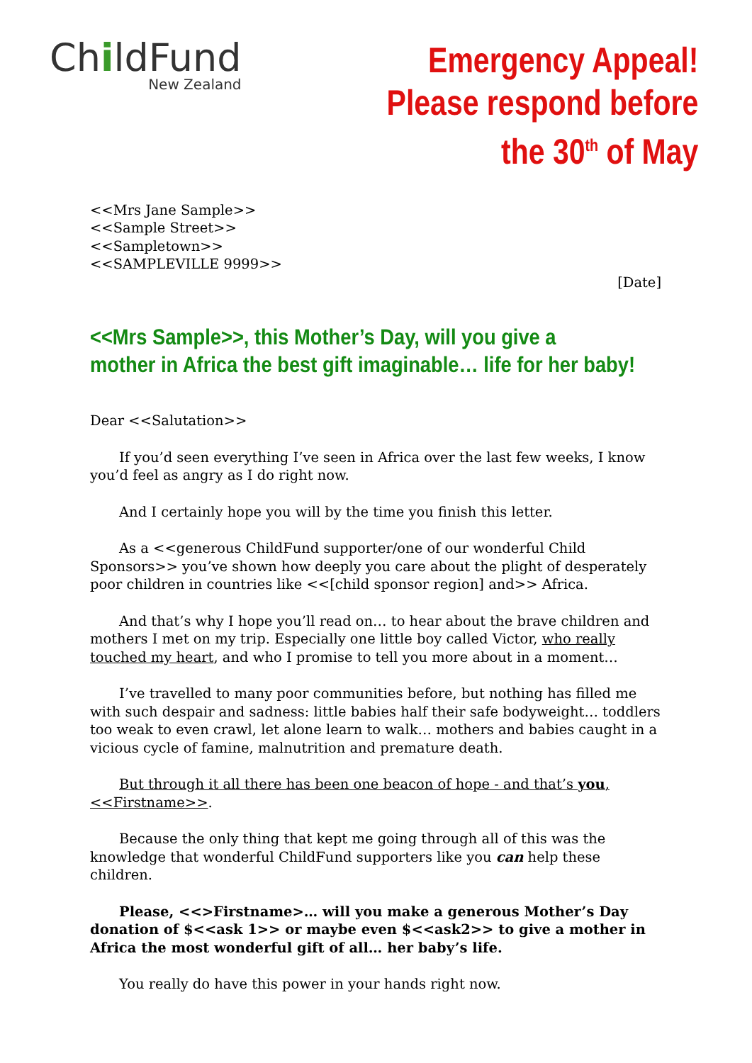ChildFund
New Zealand
Emergency Appeal!
Please respond before
the 30<sup>th</sup> of May
<<Mrs Jane Sample>>
<<Sample Street>>
<<Sampletown>>
<<SAMPLEVILLE 9999>>
[Date]
<<Mrs Sample>>, this Mother’s Day, will you give a
mother in Africa the best gift imaginable… life for her baby!
Dear <<Salutation>>
If you’d seen everything I’ve seen in Africa over the last few weeks, I know you’d feel as angry as I do right now.
And I certainly hope you will by the time you finish this letter.
As a <<generous ChildFund supporter/one of our wonderful Child Sponsors>> you’ve shown how deeply you care about the plight of desperately poor children in countries like <<[child sponsor region] and>> Africa.
And that’s why I hope you’ll read on… to hear about the brave children and mothers I met on my trip. Especially one little boy called Victor, who really touched my heart, and who I promise to tell you more about in a moment…
I’ve travelled to many poor communities before, but nothing has filled me with such despair and sadness: little babies half their safe bodyweight… toddlers too weak to even crawl, let alone learn to walk… mothers and babies caught in a vicious cycle of famine, malnutrition and premature death.
But through it all there has been one beacon of hope - and that’s you, <<Firstname>>.
Because the only thing that kept me going through all of this was the knowledge that wonderful ChildFund supporters like you can help these children.
Please, <<>Firstname>… will you make a generous Mother’s Day donation of $<<ask 1>> or maybe even $<<ask2>> to give a mother in Africa the most wonderful gift of all… her baby’s life.
You really do have this power in your hands right now.